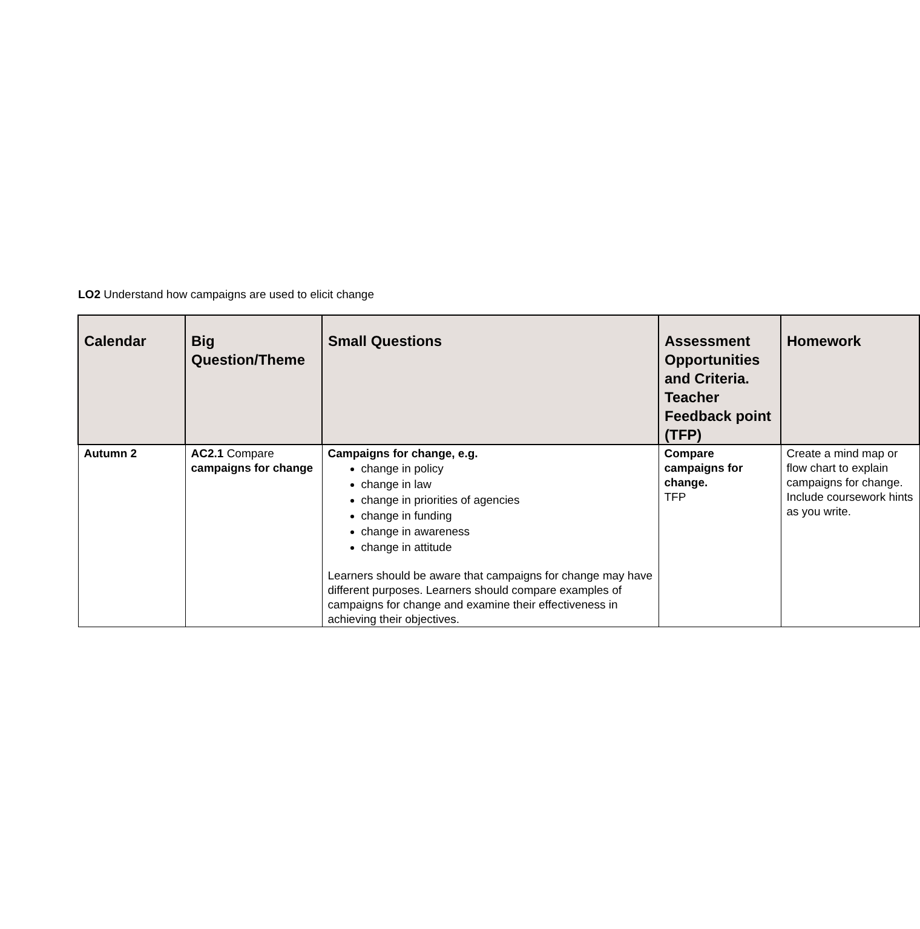LO2 Understand how campaigns are used to elicit change
| Calendar | Big Question/Theme | Small Questions | Assessment Opportunities and Criteria. Teacher Feedback point (TFP) | Homework |
| --- | --- | --- | --- | --- |
| Autumn 2 | AC2.1 Compare campaigns for change | Campaigns for change, e.g. change in policy change in law change in priorities of agencies change in funding change in awareness change in attitude Learners should be aware that campaigns for change may have different purposes. Learners should compare examples of campaigns for change and examine their effectiveness in achieving their objectives. | Compare campaigns for change. TFP | Create a mind map or flow chart to explain campaigns for change. Include coursework hints as you write. |